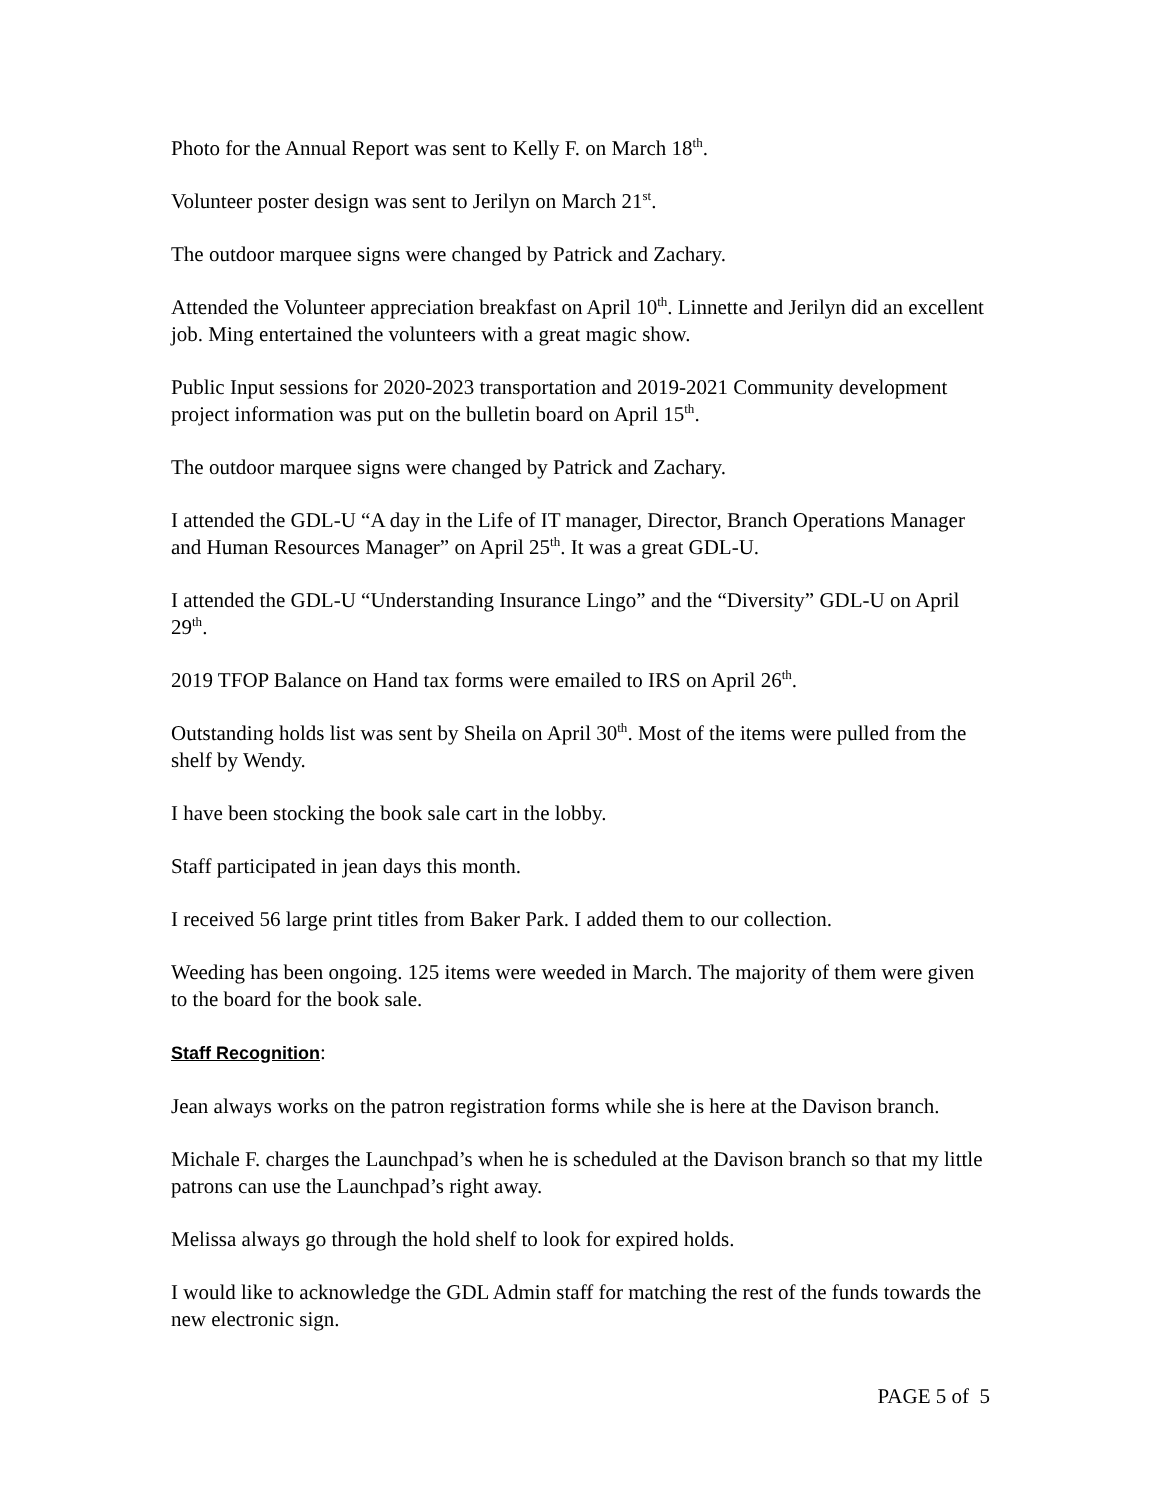Photo for the Annual Report was sent to Kelly F. on March 18<sup>th</sup>.
Volunteer poster design was sent to Jerilyn on March 21<sup>st</sup>.
The outdoor marquee signs were changed by Patrick and Zachary.
Attended the Volunteer appreciation breakfast on April 10<sup>th</sup>. Linnette and Jerilyn did an excellent job. Ming entertained the volunteers with a great magic show.
Public Input sessions for 2020-2023 transportation and 2019-2021 Community development project information was put on the bulletin board on April 15<sup>th</sup>.
The outdoor marquee signs were changed by Patrick and Zachary.
I attended the GDL-U “A day in the Life of IT manager, Director, Branch Operations Manager and Human Resources Manager” on April 25<sup>th</sup>. It was a great GDL-U.
I attended the GDL-U “Understanding Insurance Lingo” and the “Diversity” GDL-U on April 29<sup>th</sup>.
2019 TFOP Balance on Hand tax forms were emailed to IRS on April 26<sup>th</sup>.
Outstanding holds list was sent by Sheila on April 30<sup>th</sup>. Most of the items were pulled from the shelf by Wendy.
I have been stocking the book sale cart in the lobby.
Staff participated in jean days this month.
I received 56 large print titles from Baker Park. I added them to our collection.
Weeding has been ongoing. 125 items were weeded in March. The majority of them were given to the board for the book sale.
Staff Recognition:
Jean always works on the patron registration forms while she is here at the Davison branch.
Michale F. charges the Launchpad’s when he is scheduled at the Davison branch so that my little patrons can use the Launchpad’s right away.
Melissa always go through the hold shelf to look for expired holds.
I would like to acknowledge the GDL Admin staff for matching the rest of the funds towards the new electronic sign.
PAGE 5 of 5